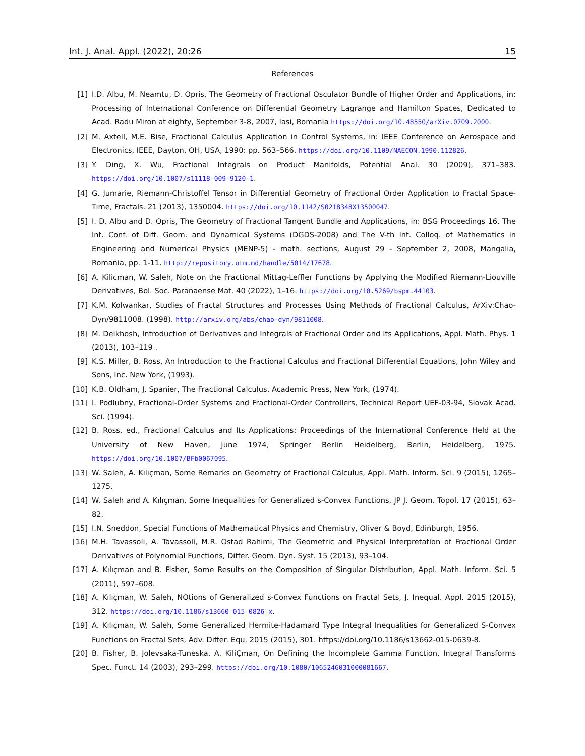Int. J. Anal. Appl. (2022), 20:26 15
References
[1] I.D. Albu, M. Neamtu, D. Opris, The Geometry of Fractional Osculator Bundle of Higher Order and Applications, in: Processing of International Conference on Differential Geometry Lagrange and Hamilton Spaces, Dedicated to Acad. Radu Miron at eighty, September 3-8, 2007, Iasi, Romania https://doi.org/10.48550/arXiv.0709.2000.
[2] M. Axtell, M.E. Bise, Fractional Calculus Application in Control Systems, in: IEEE Conference on Aerospace and Electronics, IEEE, Dayton, OH, USA, 1990: pp. 563–566. https://doi.org/10.1109/NAECON.1990.112826.
[3] Y. Ding, X. Wu, Fractional Integrals on Product Manifolds, Potential Anal. 30 (2009), 371–383. https://doi.org/10.1007/s11118-009-9120-1.
[4] G. Jumarie, Riemann-Christoffel Tensor in Differential Geometry of Fractional Order Application to Fractal Space-Time, Fractals. 21 (2013), 1350004. https://doi.org/10.1142/S0218348X13500047.
[5] I. D. Albu and D. Opris, The Geometry of Fractional Tangent Bundle and Applications, in: BSG Proceedings 16. The Int. Conf. of Diff. Geom. and Dynamical Systems (DGDS-2008) and The V-th Int. Colloq. of Mathematics in Engineering and Numerical Physics (MENP-5) - math. sections, August 29 - September 2, 2008, Mangalia, Romania, pp. 1-11. http://repository.utm.md/handle/5014/17678.
[6] A. Kilicman, W. Saleh, Note on the Fractional Mittag-Leffler Functions by Applying the Modified Riemann-Liouville Derivatives, Bol. Soc. Paranaense Mat. 40 (2022), 1–16. https://doi.org/10.5269/bspm.44103.
[7] K.M. Kolwankar, Studies of Fractal Structures and Processes Using Methods of Fractional Calculus, ArXiv:Chao-Dyn/9811008. (1998). http://arxiv.org/abs/chao-dyn/9811008.
[8] M. Delkhosh, Introduction of Derivatives and Integrals of Fractional Order and Its Applications, Appl. Math. Phys. 1 (2013), 103–119 .
[9] K.S. Miller, B. Ross, An Introduction to the Fractional Calculus and Fractional Differential Equations, John Wiley and Sons, Inc. New York, (1993).
[10] K.B. Oldham, J. Spanier, The Fractional Calculus, Academic Press, New York, (1974).
[11] I. Podlubny, Fractional-Order Systems and Fractional-Order Controllers, Technical Report UEF-03-94, Slovak Acad. Sci. (1994).
[12] B. Ross, ed., Fractional Calculus and Its Applications: Proceedings of the International Conference Held at the University of New Haven, June 1974, Springer Berlin Heidelberg, Berlin, Heidelberg, 1975. https://doi.org/10.1007/BFb0067095.
[13] W. Saleh, A. Kılıçman, Some Remarks on Geometry of Fractional Calculus, Appl. Math. Inform. Sci. 9 (2015), 1265–1275.
[14] W. Saleh and A. Kılıçman, Some Inequalities for Generalized s-Convex Functions, JP J. Geom. Topol. 17 (2015), 63–82.
[15] I.N. Sneddon, Special Functions of Mathematical Physics and Chemistry, Oliver & Boyd, Edinburgh, 1956.
[16] M.H. Tavassoli, A. Tavassoli, M.R. Ostad Rahimi, The Geometric and Physical Interpretation of Fractional Order Derivatives of Polynomial Functions, Differ. Geom. Dyn. Syst. 15 (2013), 93–104.
[17] A. Kılıçman and B. Fisher, Some Results on the Composition of Singular Distribution, Appl. Math. Inform. Sci. 5 (2011), 597–608.
[18] A. Kılıçman, W. Saleh, NOtions of Generalized s-Convex Functions on Fractal Sets, J. Inequal. Appl. 2015 (2015), 312. https://doi.org/10.1186/s13660-015-0826-x.
[19] A. Kılıçman, W. Saleh, Some Generalized Hermite-Hadamard Type Integral Inequalities for Generalized S-Convex Functions on Fractal Sets, Adv. Differ. Equ. 2015 (2015), 301. https://doi.org/10.1186/s13662-015-0639-8.
[20] B. Fisher, B. Jolevsaka-Tuneska, A. KiliÇman, On Defining the Incomplete Gamma Function, Integral Transforms Spec. Funct. 14 (2003), 293–299. https://doi.org/10.1080/1065246031000081667.